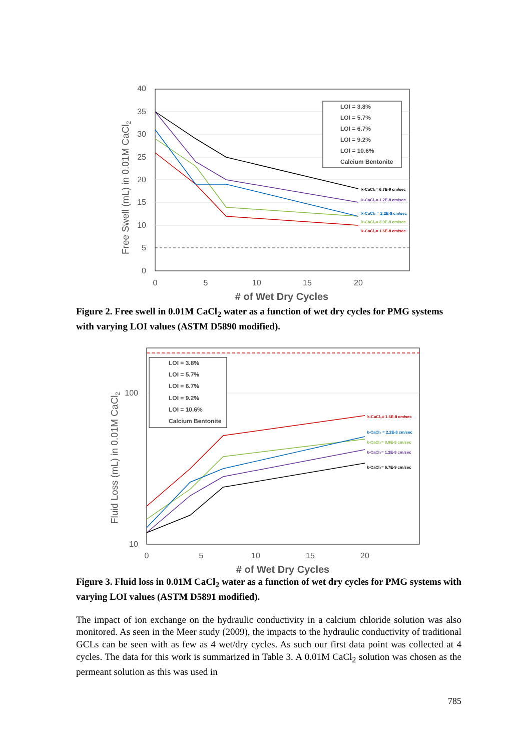40
35
30
25
20
15
10
5
0
0
5
10
15
20
# of Wet Dry Cycles
Free Swell (mL) in 0.01M CaCl2
LOI = 3.8%
LOI = 5.7%
LOI = 6.7%
LOI = 9.2%
LOI = 10.6%
Calcium Bentonite
k-CaCl₂= 6.7E-9 cm/sec
k-CaCl₂= 1.2E-8 cm/sec
k-CaCl₂ = 2.2E-8 cm/sec
k-CaCl₂= 3.9E-8 cm/sec
k-CaCl₂= 1.6E-8 cm/sec
Figure 2. Free swell in 0.01M CaCl<sub>2</sub> water as a function of wet dry cycles for PMG systems with varying LOI values (ASTM D5890 modified).
100
10
0
5
10
15
20
# of Wet Dry Cycles
Fluid Loss (mL) in 0.01M CaCl2
LOI = 3.8%
LOI = 5.7%
LOI = 6.7%
LOI = 9.2%
LOI = 10.6%
Calcium Bentonite
k-CaCl₂= 1.6E-8 cm/sec
k-CaCl₂ = 2.2E-8 cm/sec
k-CaCl₂= 3.9E-8 cm/sec
k-CaCl₂= 1.2E-8 cm/sec
k-CaCl₂= 6.7E-9 cm/sec
Figure 3. Fluid loss in 0.01M CaCl<sub>2</sub> water as a function of wet dry cycles for PMG systems with varying LOI values (ASTM D5891 modified).
The impact of ion exchange on the hydraulic conductivity in a calcium chloride solution was also monitored. As seen in the Meer study (2009), the impacts to the hydraulic conductivity of traditional GCLs can be seen with as few as 4 wet/dry cycles. As such our first data point was collected at 4 cycles. The data for this work is summarized in Table 3. A 0.01M CaCl<sub>2</sub> solution was chosen as the permeant solution as this was used in
785